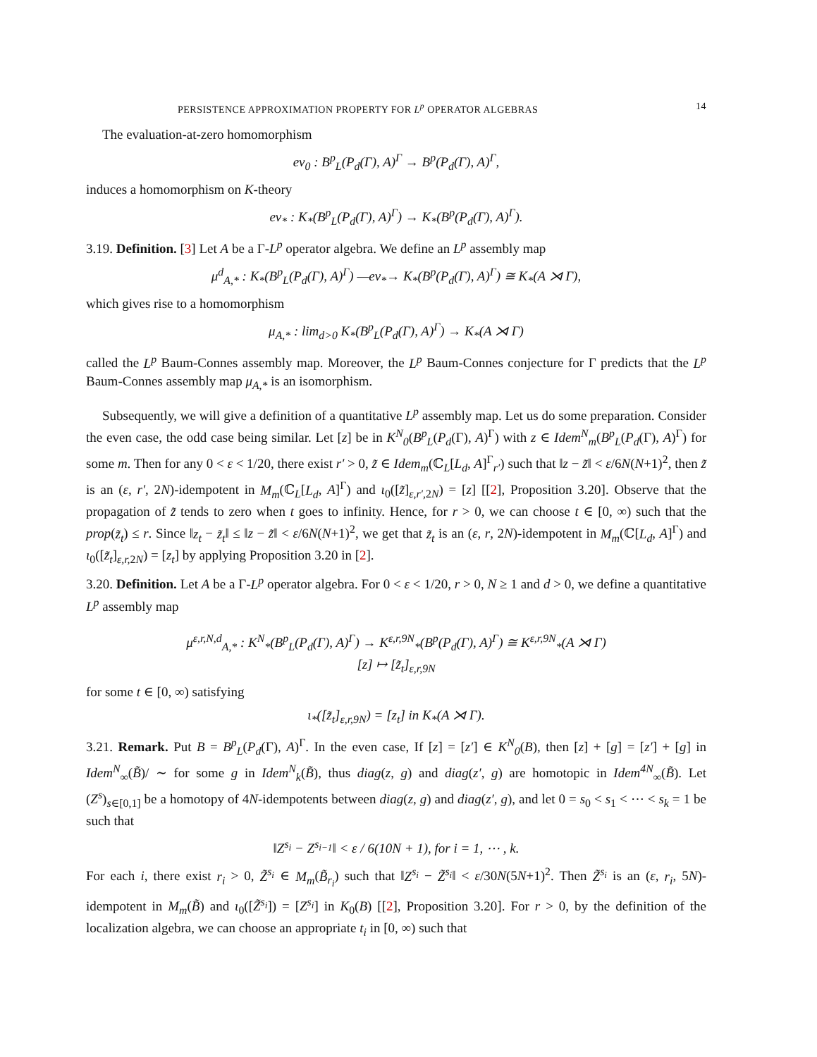PERSISTENCE APPROXIMATION PROPERTY FOR L<sup>p</sup> OPERATOR ALGEBRAS 14
The evaluation-at-zero homomorphism
ev<sub>0</sub> : B<sup>p</sup><sub>L</sub>(P<sub>d</sub>(Γ), A)<sup>Γ</sup> → B<sup>p</sup>(P<sub>d</sub>(Γ), A)<sup>Γ</sup>,
induces a homomorphism on K-theory
ev<sub>*</sub> : K<sub>*</sub>(B<sup>p</sup><sub>L</sub>(P<sub>d</sub>(Γ), A)<sup>Γ</sup>) → K<sub>*</sub>(B<sup>p</sup>(P<sub>d</sub>(Γ), A)<sup>Γ</sup>).
3.19. Definition. [3] Let A be a Γ-L<sup>p</sup> operator algebra. We define an L<sup>p</sup> assembly map
μ<sup>d</sup><sub>A,*</sub> : K<sub>*</sub>(B<sup>p</sup><sub>L</sub>(P<sub>d</sub>(Γ), A)<sup>Γ</sup>) —ev<sub>*</sub>→ K<sub>*</sub>(B<sup>p</sup>(P<sub>d</sub>(Γ), A)<sup>Γ</sup>) ≅ K<sub>*</sub>(A ⋊ Γ),
which gives rise to a homomorphism
μ<sub>A,*</sub> : lim<sub>d>0</sub> K<sub>*</sub>(B<sup>p</sup><sub>L</sub>(P<sub>d</sub>(Γ), A)<sup>Γ</sup>) → K<sub>*</sub>(A ⋊ Γ)
called the L<sup>p</sup> Baum-Connes assembly map. Moreover, the L<sup>p</sup> Baum-Connes conjecture for Γ predicts that the L<sup>p</sup> Baum-Connes assembly map μ<sub>A,*</sub> is an isomorphism.
Subsequently, we will give a definition of a quantitative L<sup>p</sup> assembly map. Let us do some preparation. Consider the even case, the odd case being similar. Let [z] be in K<sup>N</sup><sub>0</sub>(B<sup>p</sup><sub>L</sub>(P<sub>d</sub>(Γ), A)<sup>Γ</sup>) with z ∈ Idem<sup>N</sup><sub>m</sub>(B<sup>p</sup><sub>L</sub>(P<sub>d</sub>(Γ), A)<sup>Γ</sup>) for some m. Then for any 0 < ε < 1/20, there exist r′ > 0, z̃ ∈ Idem<sub>m</sub>(ℂ<sub>L</sub>[L<sub>d</sub>, A]<sup>Γ</sup><sub>r′</sub>) such that ‖z − z̃‖ < ε/6N(N+1)<sup>2</sup>, then z̃ is an (ε, r′, 2N)-idempotent in M<sub>m</sub>(ℂ<sub>L</sub>[L<sub>d</sub>, A]<sup>Γ</sup>) and ι<sub>0</sub>([z̃]<sub>ε,r′, 2N</sub>) = [z] [[2], Proposition 3.20]. Observe that the propagation of z̃ tends to zero when t goes to infinity. Hence, for r > 0, we can choose t ∈ [0, ∞) such that the prop(z̃<sub>t</sub>) ≤ r. Since ‖z<sub>t</sub> − z̃<sub>t</sub>‖ ≤ ‖z − z̃‖ < ε/6N(N+1)<sup>2</sup>, we get that z̃<sub>t</sub> is an (ε, r, 2N)-idempotent in M<sub>m</sub>(ℂ[L<sub>d</sub>, A]<sup>Γ</sup>) and ι<sub>0</sub>([z̃<sub>t</sub>]<sub>ε,r, 2N</sub>) = [z<sub>t</sub>] by applying Proposition 3.20 in [2].
3.20. Definition. Let A be a Γ-L<sup>p</sup> operator algebra. For 0 < ε < 1/20, r > 0, N ≥ 1 and d > 0, we define a quantitative L<sup>p</sup> assembly map
μ<sup>ε,r,N,d</sup><sub>A,*</sub> : K<sup>N</sup><sub>*</sub>(B<sup>p</sup><sub>L</sub>(P<sub>d</sub>(Γ), A)<sup>Γ</sup>) → K<sup>ε,r,9N</sup><sub>*</sub>(B<sup>p</sup>(P<sub>d</sub>(Γ), A)<sup>Γ</sup>) ≅ K<sup>ε,r,9N</sup><sub>*</sub>(A ⋊ Γ)
[z] ↦ [z̃<sub>t</sub>]<sub>ε,r,9N</sub>
for some t ∈ [0, ∞) satisfying
ι<sub>*</sub>([z̃<sub>t</sub>]<sub>ε,r,9N</sub>) = [z<sub>t</sub>] in K<sub>*</sub>(A ⋊ Γ).
3.21. Remark. Put B = B<sup>p</sup><sub>L</sub>(P<sub>d</sub>(Γ), A)<sup>Γ</sup>. In the even case, If [z] = [z′] ∈ K<sup>N</sup><sub>0</sub>(B), then [z] + [g] = [z′] + [g] in Idem<sup>N</sup><sub>∞</sub>(B̃)/ ∼ for some g in Idem<sup>N</sup><sub>k</sub>(B̃), thus diag(z, g) and diag(z′, g) are homotopic in Idem<sup>4N</sup><sub>∞</sub>(B̃). Let (Z<sup>s</sup>)<sub>s∈[0,1]</sub> be a homotopy of 4N-idempotents between diag(z, g) and diag(z′, g), and let 0 = s<sub>0</sub> < s<sub>1</sub> < ⋯ < s<sub>k</sub> = 1 be such that
‖Z<sup>s<sub>i</sub></sup> − Z<sup>s<sub>i−1</sub></sup>‖ < ε / 6(10N + 1), for i = 1, ⋯ , k.
For each i, there exist r<sub>i</sub> > 0, Z̃<sup>s<sub>i</sub></sup> ∈ M<sub>m</sub>(B̃<sub>r<sub>i</sub></sub>) such that ‖Z<sup>s<sub>i</sub></sup> − Z̃<sup>s<sub>i</sub></sup>‖ < ε/30N(5N+1)<sup>2</sup>. Then Z̃<sup>s<sub>i</sub></sup> is an (ε, r<sub>i</sub>, 5N)-idempotent in M<sub>m</sub>(B̃) and ι<sub>0</sub>([Z̃<sup>s<sub>i</sub></sup>]) = [Z<sup>s<sub>i</sub></sup>] in K<sub>0</sub>(B) [[2], Proposition 3.20]. For r > 0, by the definition of the localization algebra, we can choose an appropriate t<sub>i</sub> in [0, ∞) such that